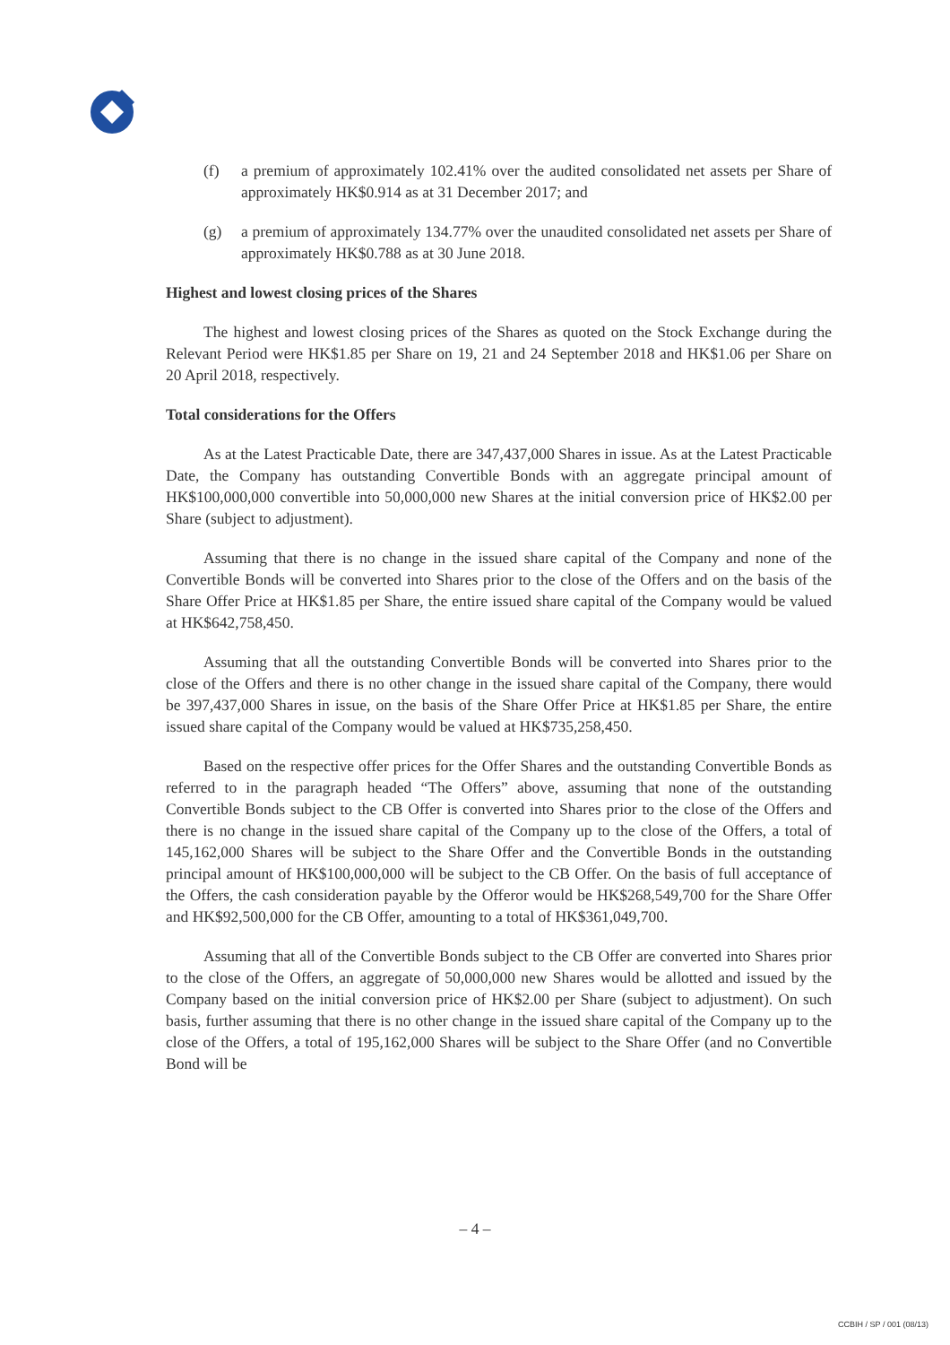(f) a premium of approximately 102.41% over the audited consolidated net assets per Share of approximately HK$0.914 as at 31 December 2017; and
(g) a premium of approximately 134.77% over the unaudited consolidated net assets per Share of approximately HK$0.788 as at 30 June 2018.
Highest and lowest closing prices of the Shares
The highest and lowest closing prices of the Shares as quoted on the Stock Exchange during the Relevant Period were HK$1.85 per Share on 19, 21 and 24 September 2018 and HK$1.06 per Share on 20 April 2018, respectively.
Total considerations for the Offers
As at the Latest Practicable Date, there are 347,437,000 Shares in issue. As at the Latest Practicable Date, the Company has outstanding Convertible Bonds with an aggregate principal amount of HK$100,000,000 convertible into 50,000,000 new Shares at the initial conversion price of HK$2.00 per Share (subject to adjustment).
Assuming that there is no change in the issued share capital of the Company and none of the Convertible Bonds will be converted into Shares prior to the close of the Offers and on the basis of the Share Offer Price at HK$1.85 per Share, the entire issued share capital of the Company would be valued at HK$642,758,450.
Assuming that all the outstanding Convertible Bonds will be converted into Shares prior to the close of the Offers and there is no other change in the issued share capital of the Company, there would be 397,437,000 Shares in issue, on the basis of the Share Offer Price at HK$1.85 per Share, the entire issued share capital of the Company would be valued at HK$735,258,450.
Based on the respective offer prices for the Offer Shares and the outstanding Convertible Bonds as referred to in the paragraph headed “The Offers” above, assuming that none of the outstanding Convertible Bonds subject to the CB Offer is converted into Shares prior to the close of the Offers and there is no change in the issued share capital of the Company up to the close of the Offers, a total of 145,162,000 Shares will be subject to the Share Offer and the Convertible Bonds in the outstanding principal amount of HK$100,000,000 will be subject to the CB Offer. On the basis of full acceptance of the Offers, the cash consideration payable by the Offeror would be HK$268,549,700 for the Share Offer and HK$92,500,000 for the CB Offer, amounting to a total of HK$361,049,700.
Assuming that all of the Convertible Bonds subject to the CB Offer are converted into Shares prior to the close of the Offers, an aggregate of 50,000,000 new Shares would be allotted and issued by the Company based on the initial conversion price of HK$2.00 per Share (subject to adjustment). On such basis, further assuming that there is no other change in the issued share capital of the Company up to the close of the Offers, a total of 195,162,000 Shares will be subject to the Share Offer (and no Convertible Bond will be
– 4 –
CCBIH / SP / 001 (08/13)